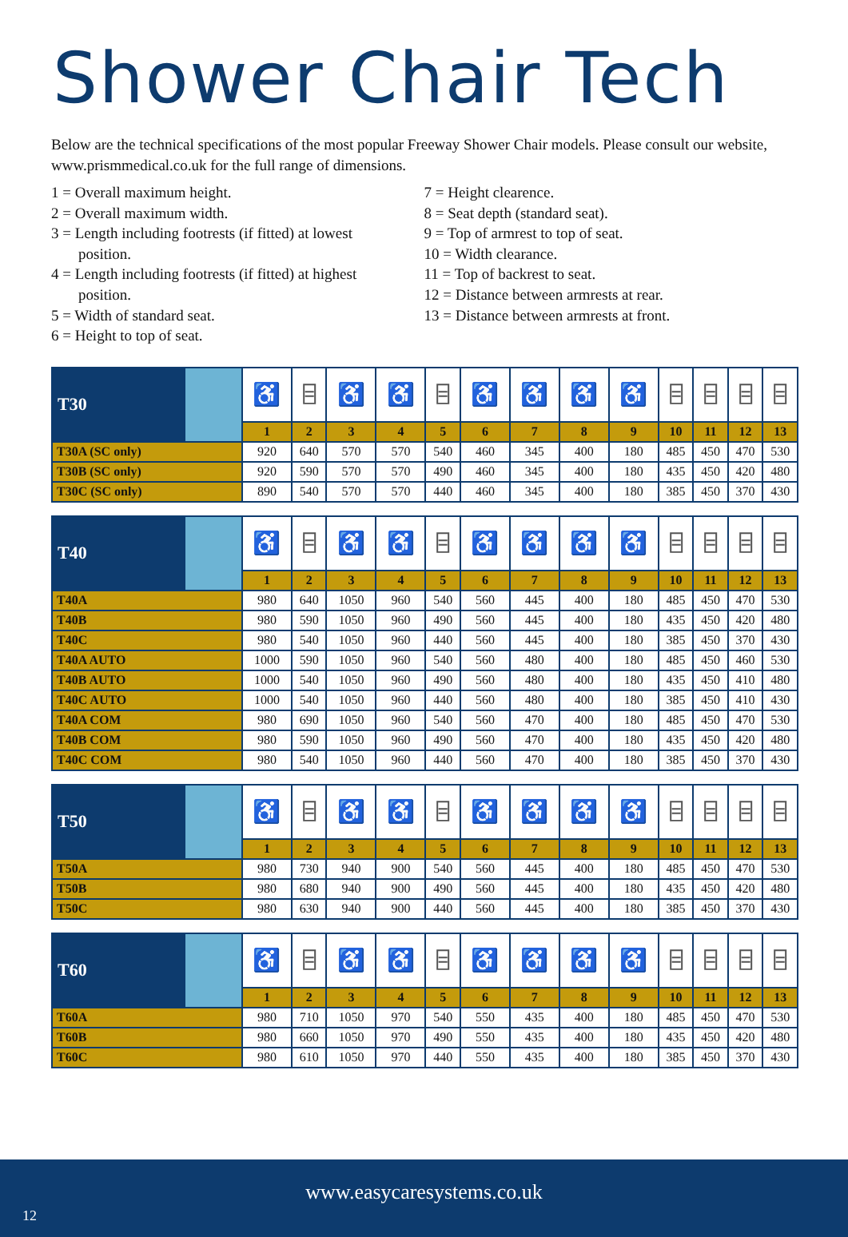Shower Chair Tech
Below are the technical specifications of the most popular Freeway Shower Chair models. Please consult our website, www.prismmedical.co.uk for the full range of dimensions.
1 = Overall maximum height.
2 = Overall maximum width.
3 = Length including footrests (if fitted) at lowest
position.
4 = Length including footrests (if fitted) at highest
position.
5 = Width of standard seat.
6 = Height to top of seat.
7 = Height clearence.
8 = Seat depth (standard seat).
9 = Top of armrest to top of seat.
10 = Width clearance.
11 = Top of backrest to seat.
12 = Distance between armrests at rear.
13 = Distance between armrests at front.
| T30 | | ♿ | ⌸ | ♿ | ♿ | ⌸ | ♿ | ♿ | ♿ | ♿ | ⌸ | ⌸ | ⌸ | ⌸ |
| | | 1 | 2 | 3 | 4 | 5 | 6 | 7 | 8 | 9 | 10 | 11 | 12 | 13 |
| T30A (SC only) | | 920 | 640 | 570 | 570 | 540 | 460 | 345 | 400 | 180 | 485 | 450 | 470 | 530 |
| T30B (SC only) | | 920 | 590 | 570 | 570 | 490 | 460 | 345 | 400 | 180 | 435 | 450 | 420 | 480 |
| T30C (SC only) | | 890 | 540 | 570 | 570 | 440 | 460 | 345 | 400 | 180 | 385 | 450 | 370 | 430 |
| T40 | | ♿ | ⌸ | ♿ | ♿ | ⌸ | ♿ | ♿ | ♿ | ♿ | ⌸ | ⌸ | ⌸ | ⌸ |
| | | 1 | 2 | 3 | 4 | 5 | 6 | 7 | 8 | 9 | 10 | 11 | 12 | 13 |
| T40A | | 980 | 640 | 1050 | 960 | 540 | 560 | 445 | 400 | 180 | 485 | 450 | 470 | 530 |
| T40B | | 980 | 590 | 1050 | 960 | 490 | 560 | 445 | 400 | 180 | 435 | 450 | 420 | 480 |
| T40C | | 980 | 540 | 1050 | 960 | 440 | 560 | 445 | 400 | 180 | 385 | 450 | 370 | 430 |
| T40A AUTO | | 1000 | 590 | 1050 | 960 | 540 | 560 | 480 | 400 | 180 | 485 | 450 | 460 | 530 |
| T40B AUTO | | 1000 | 540 | 1050 | 960 | 490 | 560 | 480 | 400 | 180 | 435 | 450 | 410 | 480 |
| T40C AUTO | | 1000 | 540 | 1050 | 960 | 440 | 560 | 480 | 400 | 180 | 385 | 450 | 410 | 430 |
| T40A COM | | 980 | 690 | 1050 | 960 | 540 | 560 | 470 | 400 | 180 | 485 | 450 | 470 | 530 |
| T40B COM | | 980 | 590 | 1050 | 960 | 490 | 560 | 470 | 400 | 180 | 435 | 450 | 420 | 480 |
| T40C COM | | 980 | 540 | 1050 | 960 | 440 | 560 | 470 | 400 | 180 | 385 | 450 | 370 | 430 |
| T50 | | ♿ | ⌸ | ♿ | ♿ | ⌸ | ♿ | ♿ | ♿ | ♿ | ⌸ | ⌸ | ⌸ | ⌸ |
| | | 1 | 2 | 3 | 4 | 5 | 6 | 7 | 8 | 9 | 10 | 11 | 12 | 13 |
| T50A | | 980 | 730 | 940 | 900 | 540 | 560 | 445 | 400 | 180 | 485 | 450 | 470 | 530 |
| T50B | | 980 | 680 | 940 | 900 | 490 | 560 | 445 | 400 | 180 | 435 | 450 | 420 | 480 |
| T50C | | 980 | 630 | 940 | 900 | 440 | 560 | 445 | 400 | 180 | 385 | 450 | 370 | 430 |
| T60 | | ♿ | ⌸ | ♿ | ♿ | ⌸ | ♿ | ♿ | ♿ | ♿ | ⌸ | ⌸ | ⌸ | ⌸ |
| | | 1 | 2 | 3 | 4 | 5 | 6 | 7 | 8 | 9 | 10 | 11 | 12 | 13 |
| T60A | | 980 | 710 | 1050 | 970 | 540 | 550 | 435 | 400 | 180 | 485 | 450 | 470 | 530 |
| T60B | | 980 | 660 | 1050 | 970 | 490 | 550 | 435 | 400 | 180 | 435 | 450 | 420 | 480 |
| T60C | | 980 | 610 | 1050 | 970 | 440 | 550 | 435 | 400 | 180 | 385 | 450 | 370 | 430 |
www.easycaresystems.co.uk
12